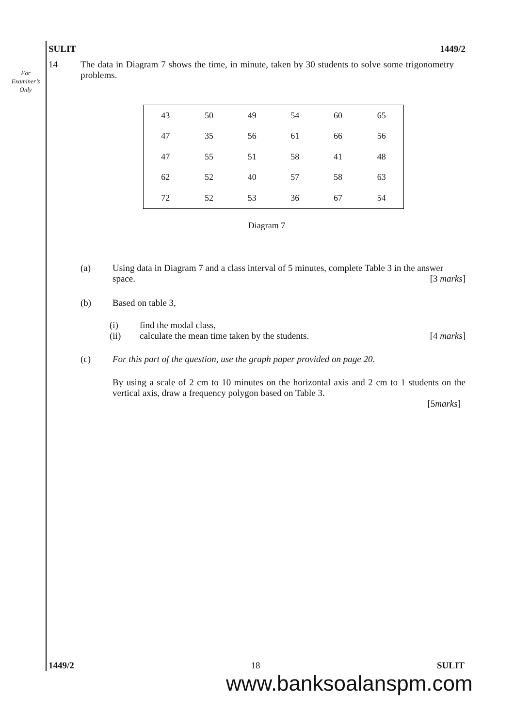For
Examiner’s
Only
SULIT 1449/2
14 The data in Diagram 7 shows the time, in minute, taken by 30 students to solve some trigonometry problems.
| 43 | 50 | 49 | 54 | 60 | 65 |
| 47 | 35 | 56 | 61 | 66 | 56 |
| 47 | 55 | 51 | 58 | 41 | 48 |
| 62 | 52 | 40 | 57 | 58 | 63 |
| 72 | 52 | 53 | 36 | 67 | 54 |
Diagram 7
(a) Using data in Diagram 7 and a class interval of 5 minutes, complete Table 3 in the answer space. [3 marks]
(b) Based on table 3,
(i) find the modal class,
(ii) calculate the mean time taken by the students. [4 marks]
(c) For this part of the question, use the graph paper provided on page 20.
By using a scale of 2 cm to 10 minutes on the horizontal axis and 2 cm to 1 students on the vertical axis, draw a frequency polygon based on Table 3.
[5marks]
1449/2 18 SULIT
www.banksoalanspm.com